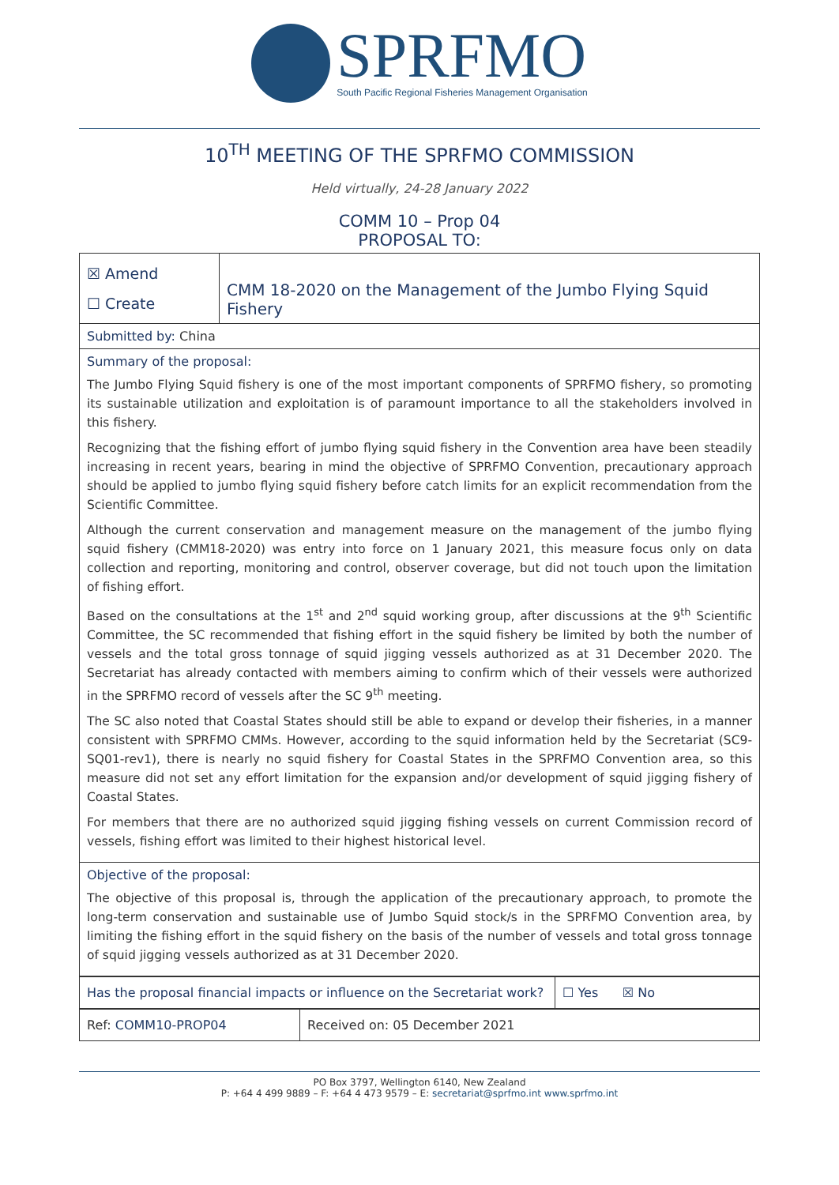SPRFMO
South Pacific Regional Fisheries Management Organisation
10<sup>TH</sup> MEETING OF THE SPRFMO COMMISSION
Held virtually, 24-28 January 2022
COMM 10 – Prop 04
PROPOSAL TO:
| ☒ Amend ☐ Create | CMM 18-2020 on the Management of the Jumbo Flying Squid Fishery |
| Submitted by: China | |
| Summary of the proposal: The Jumbo Flying Squid fishery is one of the most important components of SPRFMO fishery, so promoting its sustainable utilization and exploitation is of paramount importance to all the stakeholders involved in this fishery. Recognizing that the fishing effort of jumbo flying squid fishery in the Convention area have been steadily increasing in recent years, bearing in mind the objective of SPRFMO Convention, precautionary approach should be applied to jumbo flying squid fishery before catch limits for an explicit recommendation from the Scientific Committee. Although the current conservation and management measure on the management of the jumbo flying squid fishery (CMM18-2020) was entry into force on 1 January 2021, this measure focus only on data collection and reporting, monitoring and control, observer coverage, but did not touch upon the limitation of fishing effort. Based on the consultations at the 1<sup>st</sup> and 2<sup>nd</sup> squid working group, after discussions at the 9<sup>th</sup> Scientific Committee, the SC recommended that fishing effort in the squid fishery be limited by both the number of vessels and the total gross tonnage of squid jigging vessels authorized as at 31 December 2020. The Secretariat has already contacted with members aiming to confirm which of their vessels were authorized in the SPRFMO record of vessels after the SC 9<sup>th</sup> meeting. The SC also noted that Coastal States should still be able to expand or develop their fisheries, in a manner consistent with SPRFMO CMMs. However, according to the squid information held by the Secretariat (SC9-SQ01-rev1), there is nearly no squid fishery for Coastal States in the SPRFMO Convention area, so this measure did not set any effort limitation for the expansion and/or development of squid jigging fishery of Coastal States. For members that there are no authorized squid jigging fishing vessels on current Commission record of vessels, fishing effort was limited to their highest historical level. | |
| Objective of the proposal: The objective of this proposal is, through the application of the precautionary approach, to promote the long-term conservation and sustainable use of Jumbo Squid stock/s in the SPRFMO Convention area, by limiting the fishing effort in the squid fishery on the basis of the number of vessels and total gross tonnage of squid jigging vessels authorized as at 31 December 2020. | |
| Has the proposal financial impacts or influence on the Secretariat work? | ☐ Yes ☒ No |
| Ref: COMM10-PROP04 | Received on: 05 December 2021 |
PO Box 3797, Wellington 6140, New Zealand
P: +64 4 499 9889 – F: +64 4 473 9579 – E: secretariat@sprfmo.int www.sprfmo.int